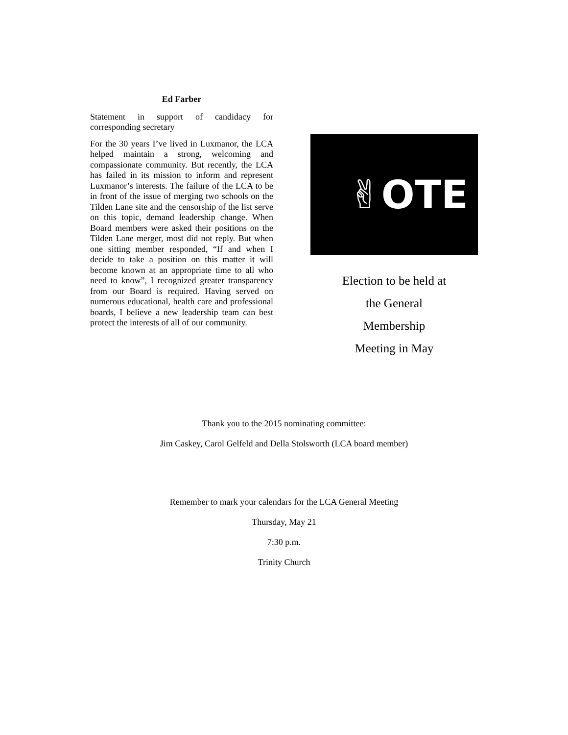Ed Farber
Statement in support of candidacy for corresponding secretary
For the 30 years I’ve lived in Luxmanor, the LCA helped maintain a strong, welcoming and compassionate community. But recently, the LCA has failed in its mission to inform and represent Luxmanor’s interests. The failure of the LCA to be in front of the issue of merging two schools on the Tilden Lane site and the censorship of the list serve on this topic, demand leadership change. When Board members were asked their positions on the Tilden Lane merger, most did not reply. But when one sitting member responded, “If and when I decide to take a position on this matter it will become known at an appropriate time to all who need to know”, I recognized greater transparency from our Board is required. Having served on numerous educational, health care and professional boards, I believe a new leadership team can best protect the interests of all of our community.
✌OTE
Election to be held at
the General
Membership
Meeting in May
Thank you to the 2015 nominating committee:
Jim Caskey, Carol Gelfeld and Della Stolsworth (LCA board member)
Remember to mark your calendars for the LCA General Meeting
Thursday, May 21
7:30 p.m.
Trinity Church